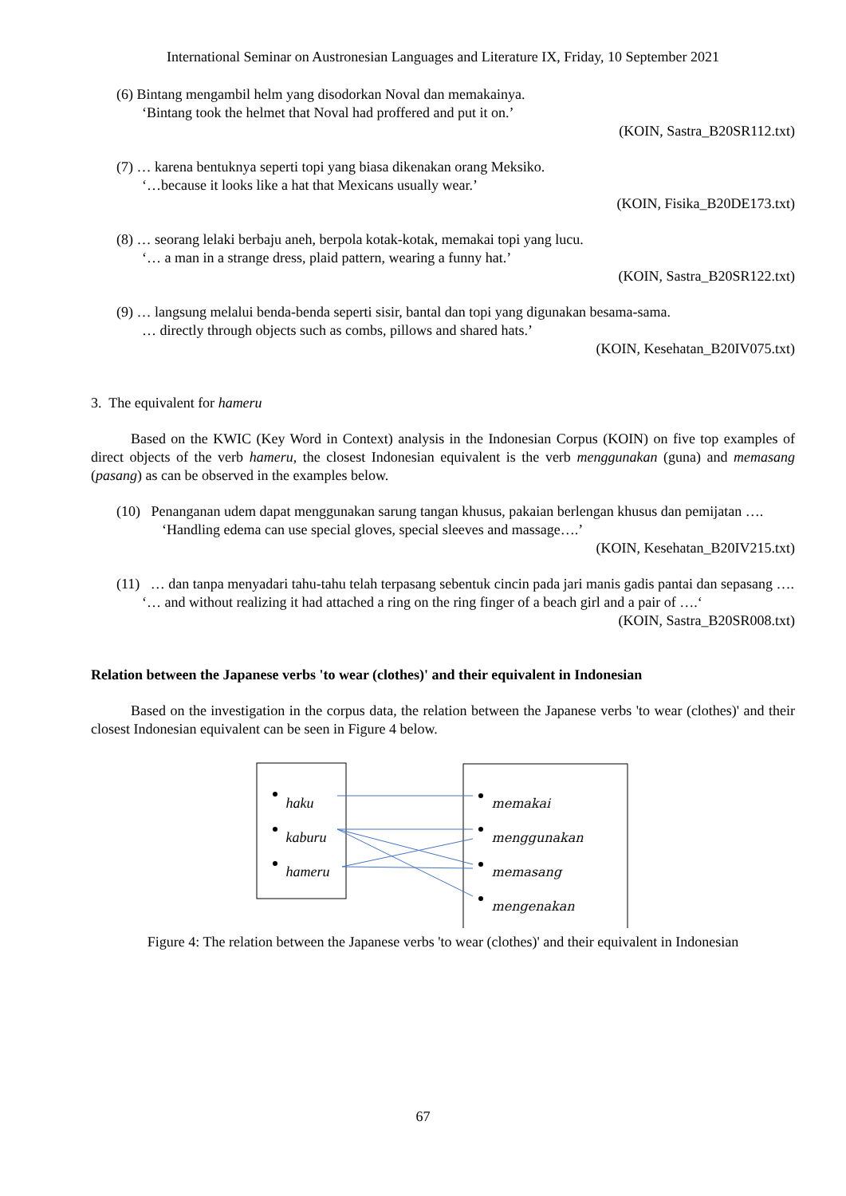International Seminar on Austronesian Languages and Literature IX, Friday, 10 September 2021
(6) Bintang mengambil helm yang disodorkan Noval dan memakainya.
‘Bintang took the helmet that Noval had proffered and put it on.’
(KOIN, Sastra_B20SR112.txt)
(7) … karena bentuknya seperti topi yang biasa dikenakan orang Meksiko.
‘…because it looks like a hat that Mexicans usually wear.’
(KOIN, Fisika_B20DE173.txt)
(8) … seorang lelaki berbaju aneh, berpola kotak-kotak, memakai topi yang lucu.
‘… a man in a strange dress, plaid pattern, wearing a funny hat.’
(KOIN, Sastra_B20SR122.txt)
(9) … langsung melalui benda-benda seperti sisir, bantal dan topi yang digunakan besama-sama.
… directly through objects such as combs, pillows and shared hats.’
(KOIN, Kesehatan_B20IV075.txt)
3. The equivalent for hameru
Based on the KWIC (Key Word in Context) analysis in the Indonesian Corpus (KOIN) on five top examples of direct objects of the verb hameru, the closest Indonesian equivalent is the verb menggunakan (guna) and memasang (pasang) as can be observed in the examples below.
(10) Penanganan udem dapat menggunakan sarung tangan khusus, pakaian berlengan khusus dan pemijatan ….
‘Handling edema can use special gloves, special sleeves and massage….’
(KOIN, Kesehatan_B20IV215.txt)
(11) … dan tanpa menyadari tahu-tahu telah terpasang sebentuk cincin pada jari manis gadis pantai dan sepasang ….
‘… and without realizing it had attached a ring on the ring finger of a beach girl and a pair of ….‘
(KOIN, Sastra_B20SR008.txt)
Relation between the Japanese verbs 'to wear (clothes)' and their equivalent in Indonesian
Based on the investigation in the corpus data, the relation between the Japanese verbs 'to wear (clothes)' and their closest Indonesian equivalent can be seen in Figure 4 below.
haku
kaburu
hameru
memakai
menggunakan
memasang
mengenakan
Figure 4: The relation between the Japanese verbs 'to wear (clothes)' and their equivalent in Indonesian
67